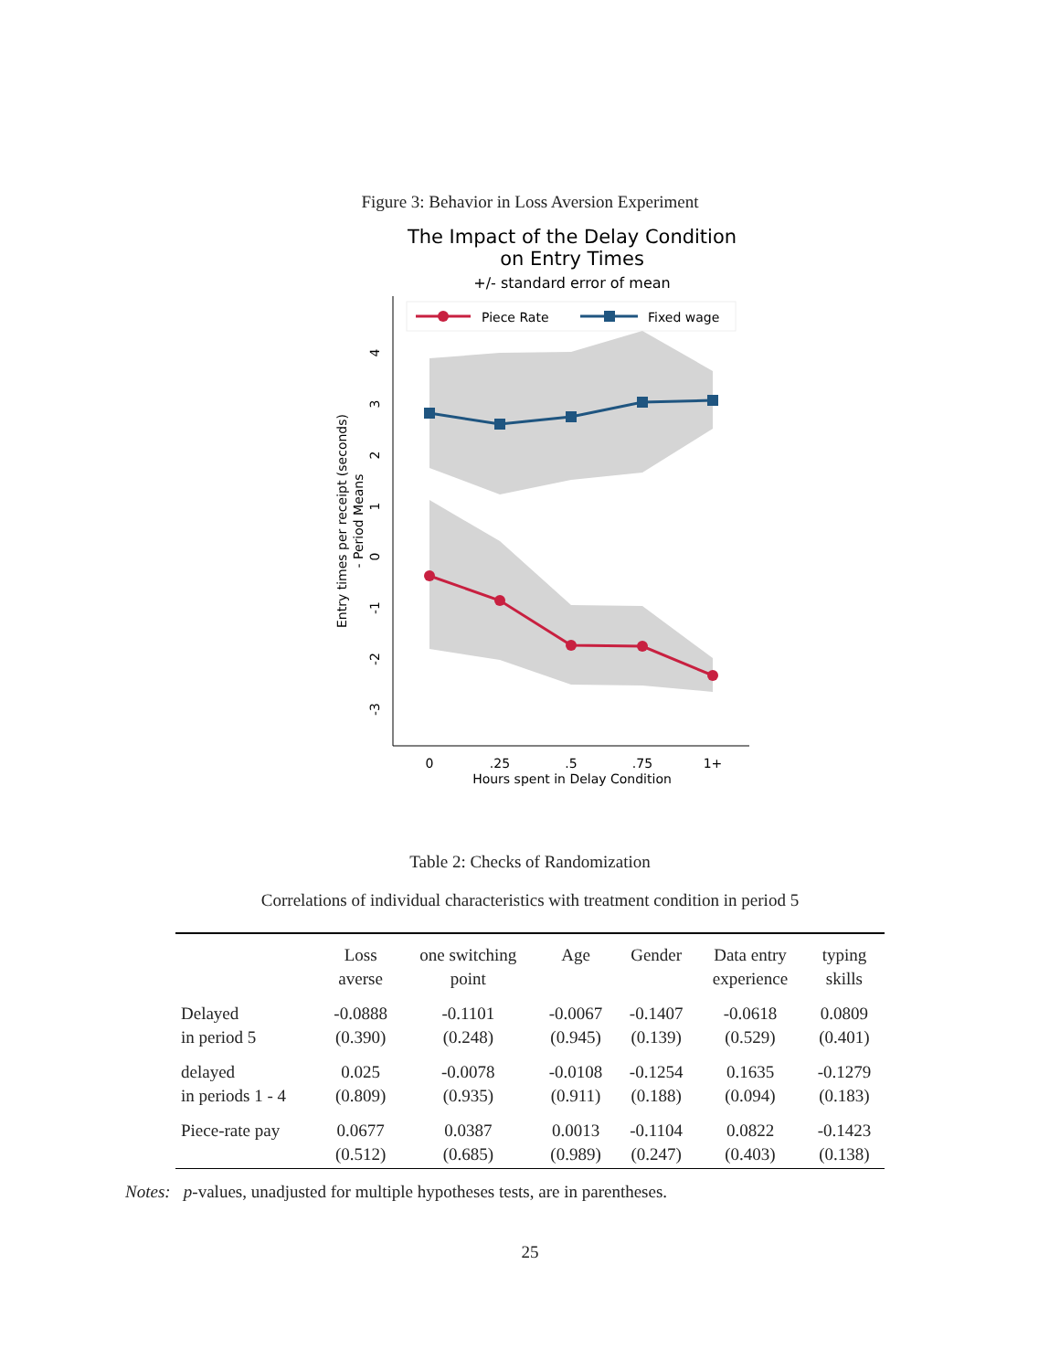Figure 3: Behavior in Loss Aversion Experiment
The Impact of the Delay Condition
on Entry Times
+/- standard error of mean
Piece Rate
Fixed wage
4
3
2
1
0
-1
-2
-3
0
.25
.5
.75
1+
Hours spent in Delay Condition
Entry times per receipt (seconds)
- Period Means
Table 2: Checks of Randomization
Correlations of individual characteristics with treatment condition in period 5
| | Loss averse | one switching point | Age | Gender | Data entry experience | typing skills |
| --- | --- | --- | --- | --- | --- | --- |
| Delayed in period 5 | -0.0888 (0.390) | -0.1101 (0.248) | -0.0067 (0.945) | -0.1407 (0.139) | -0.0618 (0.529) | 0.0809 (0.401) |
| delayed in periods 1 - 4 | 0.025 (0.809) | -0.0078 (0.935) | -0.0108 (0.911) | -0.1254 (0.188) | 0.1635 (0.094) | -0.1279 (0.183) |
| Piece-rate pay | 0.0677 (0.512) | 0.0387 (0.685) | 0.0013 (0.989) | -0.1104 (0.247) | 0.0822 (0.403) | -0.1423 (0.138) |
Notes: p-values, unadjusted for multiple hypotheses tests, are in parentheses.
25